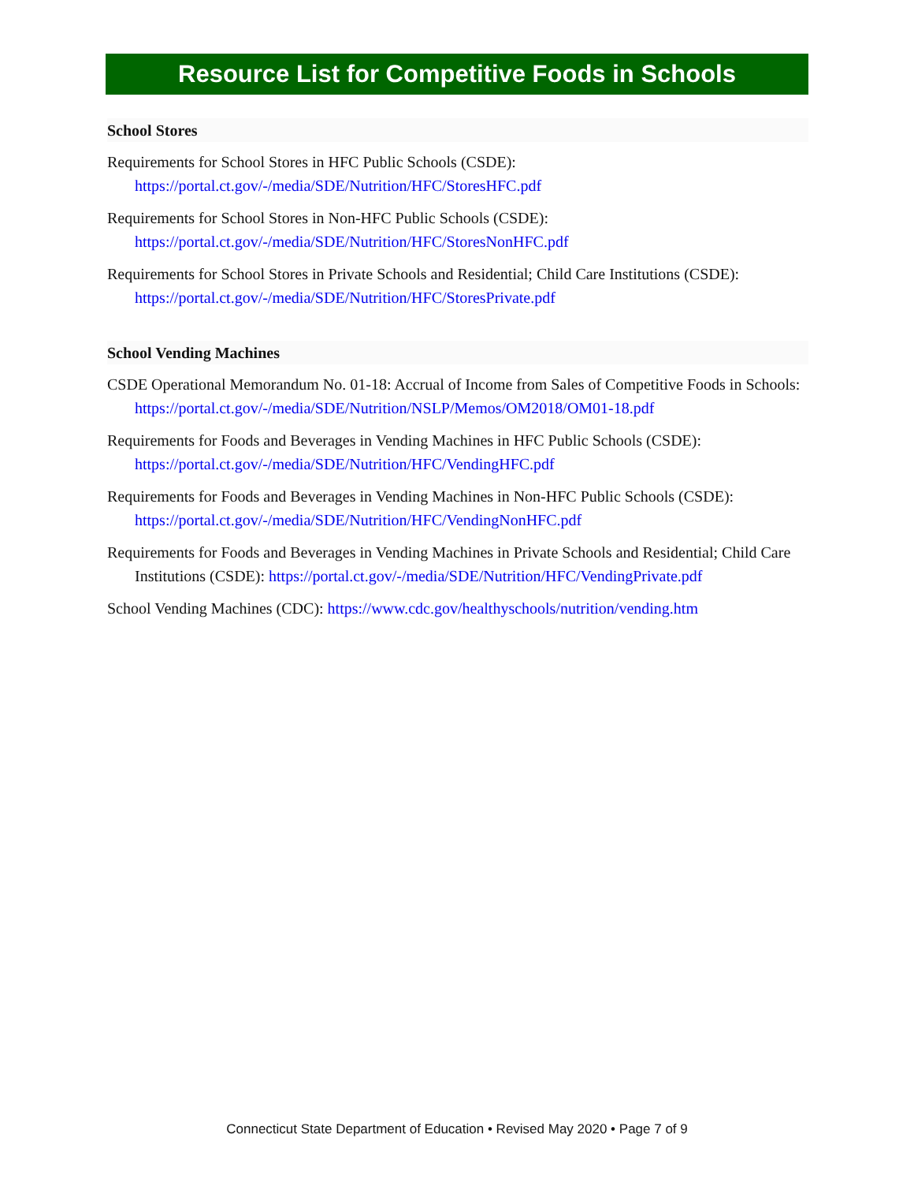Resource List for Competitive Foods in Schools
School Stores
Requirements for School Stores in HFC Public Schools (CSDE):
https://portal.ct.gov/-/media/SDE/Nutrition/HFC/StoresHFC.pdf
Requirements for School Stores in Non-HFC Public Schools (CSDE):
https://portal.ct.gov/-/media/SDE/Nutrition/HFC/StoresNonHFC.pdf
Requirements for School Stores in Private Schools and Residential; Child Care Institutions (CSDE):
https://portal.ct.gov/-/media/SDE/Nutrition/HFC/StoresPrivate.pdf
School Vending Machines
CSDE Operational Memorandum No. 01-18: Accrual of Income from Sales of Competitive Foods in Schools: https://portal.ct.gov/-/media/SDE/Nutrition/NSLP/Memos/OM2018/OM01-18.pdf
Requirements for Foods and Beverages in Vending Machines in HFC Public Schools (CSDE):
https://portal.ct.gov/-/media/SDE/Nutrition/HFC/VendingHFC.pdf
Requirements for Foods and Beverages in Vending Machines in Non-HFC Public Schools (CSDE): https://portal.ct.gov/-/media/SDE/Nutrition/HFC/VendingNonHFC.pdf
Requirements for Foods and Beverages in Vending Machines in Private Schools and Residential; Child Care Institutions (CSDE): https://portal.ct.gov/-/media/SDE/Nutrition/HFC/VendingPrivate.pdf
School Vending Machines (CDC): https://www.cdc.gov/healthyschools/nutrition/vending.htm
Connecticut State Department of Education • Revised May 2020 • Page 7 of 9